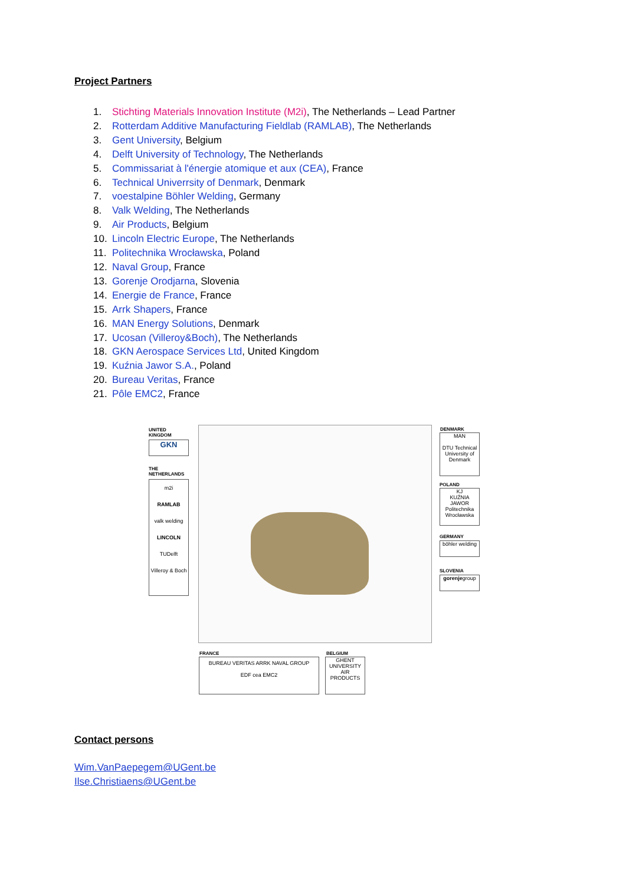Project Partners
1. Stichting Materials Innovation Institute (M2i), The Netherlands – Lead Partner
2. Rotterdam Additive Manufacturing Fieldlab (RAMLAB), The Netherlands
3. Gent University, Belgium
4. Delft University of Technology, The Netherlands
5. Commissariat à l'énergie atomique et aux (CEA), France
6. Technical Univerrsity of Denmark, Denmark
7. voestalpine Böhler Welding, Germany
8. Valk Welding, The Netherlands
9. Air Products, Belgium
10. Lincoln Electric Europe, The Netherlands
11. Politechnika Wrocławska, Poland
12. Naval Group, France
13. Gorenje Orodjarna, Slovenia
14. Energie de France, France
15. Arrk Shapers, France
16. MAN Energy Solutions, Denmark
17. Ucosan (Villeroy&Boch), The Netherlands
18. GKN Aerospace Services Ltd, United Kingdom
19. Kuźnia Jawor S.A., Poland
20. Bureau Veritas, France
21. Pôle EMC2, France
UNITED
KINGDOM
GKN
THE
NETHERLANDS
m2i
RAMLAB
valk welding
LINCOLN
TUDelft
Villeroy & Boch
DENMARK
MAN
DTU Technical University of Denmark
POLAND
KJ
KUŹNIA JAWOR
Politechnika Wrocławska
GERMANY
böhler welding
SLOVENIA
gorenjegroup
FRANCE
BUREAU VERITAS ARRK NAVAL GROUP
EDF cea EMC2
BELGIUM
GHENT UNIVERSITY
AIR PRODUCTS
Contact persons
Wim.VanPaepegem@UGent.be
Ilse.Christiaens@UGent.be